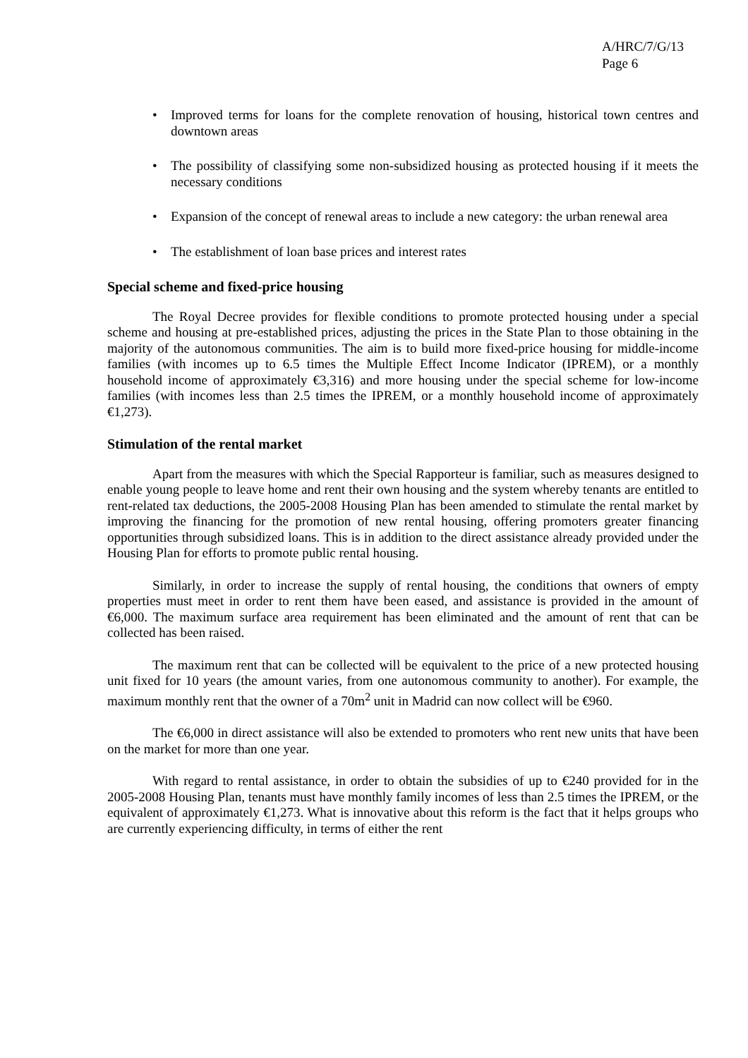A/HRC/7/G/13
Page 6
• Improved terms for loans for the complete renovation of housing, historical town centres and downtown areas
• The possibility of classifying some non-subsidized housing as protected housing if it meets the necessary conditions
• Expansion of the concept of renewal areas to include a new category: the urban renewal area
• The establishment of loan base prices and interest rates
Special scheme and fixed-price housing
The Royal Decree provides for flexible conditions to promote protected housing under a special scheme and housing at pre-established prices, adjusting the prices in the State Plan to those obtaining in the majority of the autonomous communities. The aim is to build more fixed-price housing for middle-income families (with incomes up to 6.5 times the Multiple Effect Income Indicator (IPREM), or a monthly household income of approximately €3,316) and more housing under the special scheme for low-income families (with incomes less than 2.5 times the IPREM, or a monthly household income of approximately €1,273).
Stimulation of the rental market
Apart from the measures with which the Special Rapporteur is familiar, such as measures designed to enable young people to leave home and rent their own housing and the system whereby tenants are entitled to rent-related tax deductions, the 2005-2008 Housing Plan has been amended to stimulate the rental market by improving the financing for the promotion of new rental housing, offering promoters greater financing opportunities through subsidized loans. This is in addition to the direct assistance already provided under the Housing Plan for efforts to promote public rental housing.
Similarly, in order to increase the supply of rental housing, the conditions that owners of empty properties must meet in order to rent them have been eased, and assistance is provided in the amount of €6,000. The maximum surface area requirement has been eliminated and the amount of rent that can be collected has been raised.
The maximum rent that can be collected will be equivalent to the price of a new protected housing unit fixed for 10 years (the amount varies, from one autonomous community to another). For example, the maximum monthly rent that the owner of a 70m<sup>2</sup> unit in Madrid can now collect will be €960.
The €6,000 in direct assistance will also be extended to promoters who rent new units that have been on the market for more than one year.
With regard to rental assistance, in order to obtain the subsidies of up to €240 provided for in the 2005-2008 Housing Plan, tenants must have monthly family incomes of less than 2.5 times the IPREM, or the equivalent of approximately €1,273. What is innovative about this reform is the fact that it helps groups who are currently experiencing difficulty, in terms of either the rent